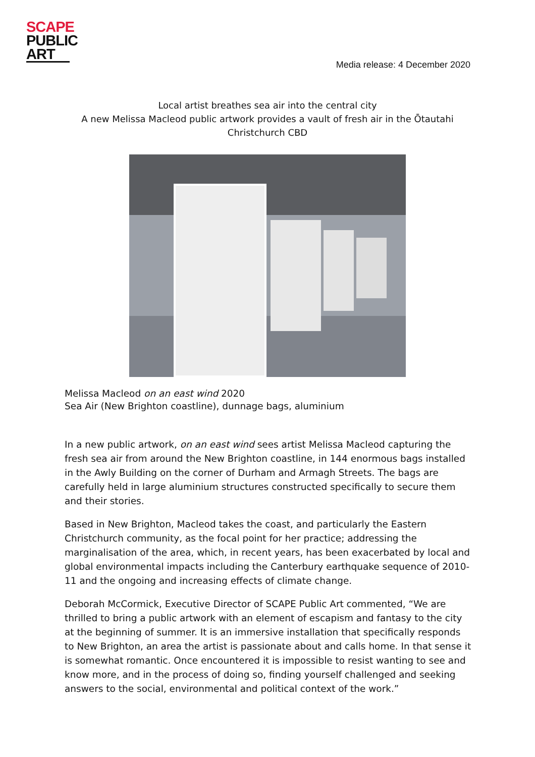SCAPE
PUBLIC
ART
Media release: 4 December 2020
Local artist breathes sea air into the central city
A new Melissa Macleod public artwork provides a vault of fresh air in the Ōtautahi
Christchurch CBD
Melissa Macleod on an east wind 2020
Sea Air (New Brighton coastline), dunnage bags, aluminium
In a new public artwork, on an east wind sees artist Melissa Macleod capturing the fresh sea air from around the New Brighton coastline, in 144 enormous bags installed in the Awly Building on the corner of Durham and Armagh Streets. The bags are carefully held in large aluminium structures constructed specifically to secure them and their stories.
Based in New Brighton, Macleod takes the coast, and particularly the Eastern Christchurch community, as the focal point for her practice; addressing the marginalisation of the area, which, in recent years, has been exacerbated by local and global environmental impacts including the Canterbury earthquake sequence of 2010-11 and the ongoing and increasing effects of climate change.
Deborah McCormick, Executive Director of SCAPE Public Art commented, “We are thrilled to bring a public artwork with an element of escapism and fantasy to the city at the beginning of summer. It is an immersive installation that specifically responds to New Brighton, an area the artist is passionate about and calls home. In that sense it is somewhat romantic. Once encountered it is impossible to resist wanting to see and know more, and in the process of doing so, finding yourself challenged and seeking answers to the social, environmental and political context of the work.”